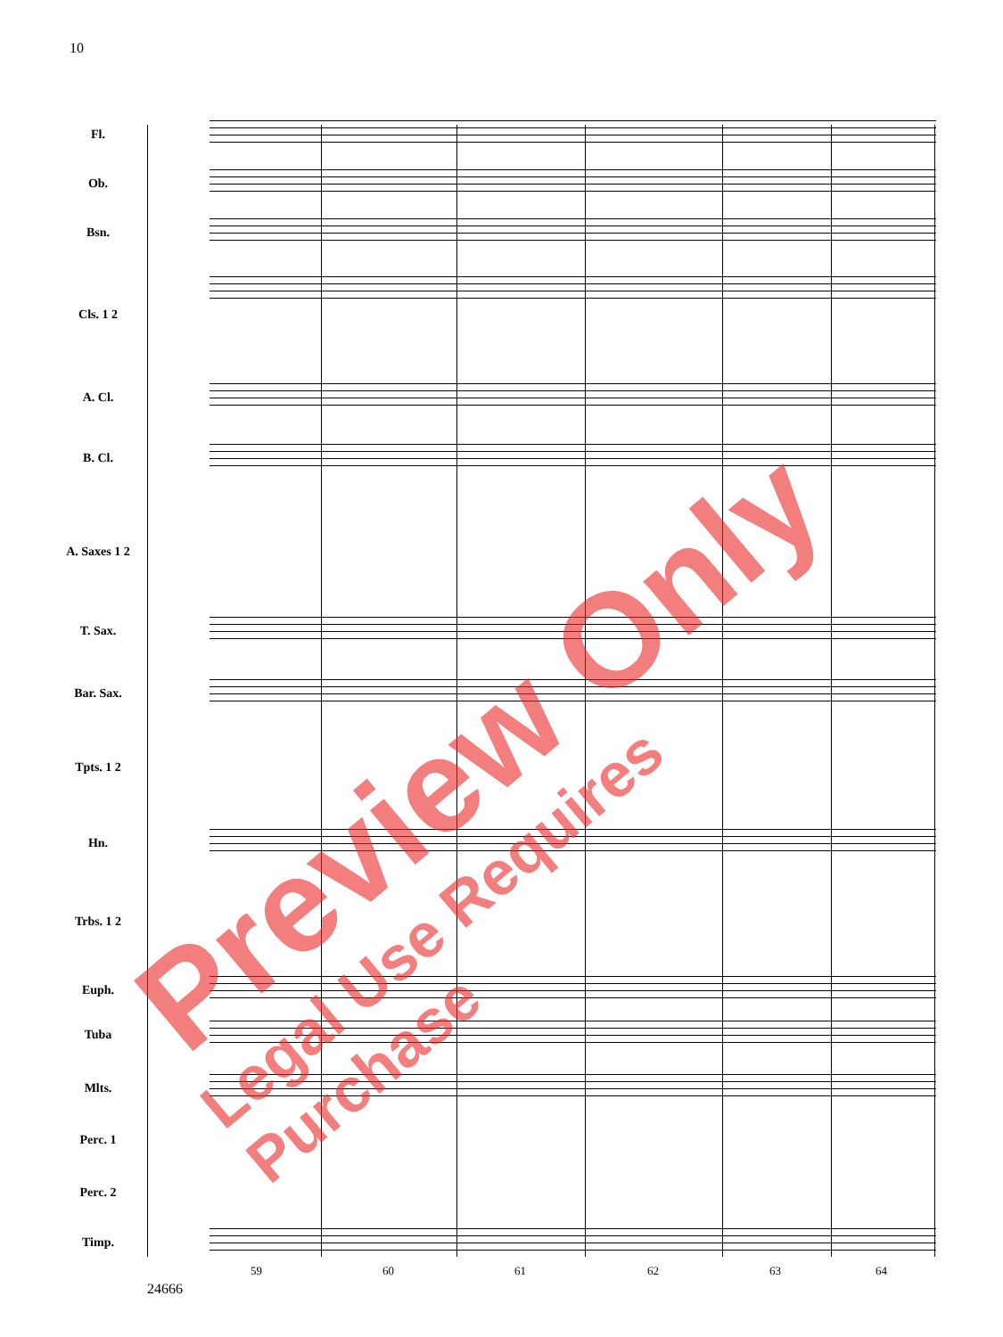10
Fl.
Ob.
Bsn.
Cls. 1 2
A. Cl.
B. Cl.
A. Saxes 1 2
T. Sax.
Bar. Sax.
Tpts. 1 2
Hn.
Trbs. 1 2
Euph.
Tuba
Mlts.
Perc. 1
Perc. 2
Timp.
59 60 61 62 63 64
24666
Preview Only
Legal Use Requires Purchase